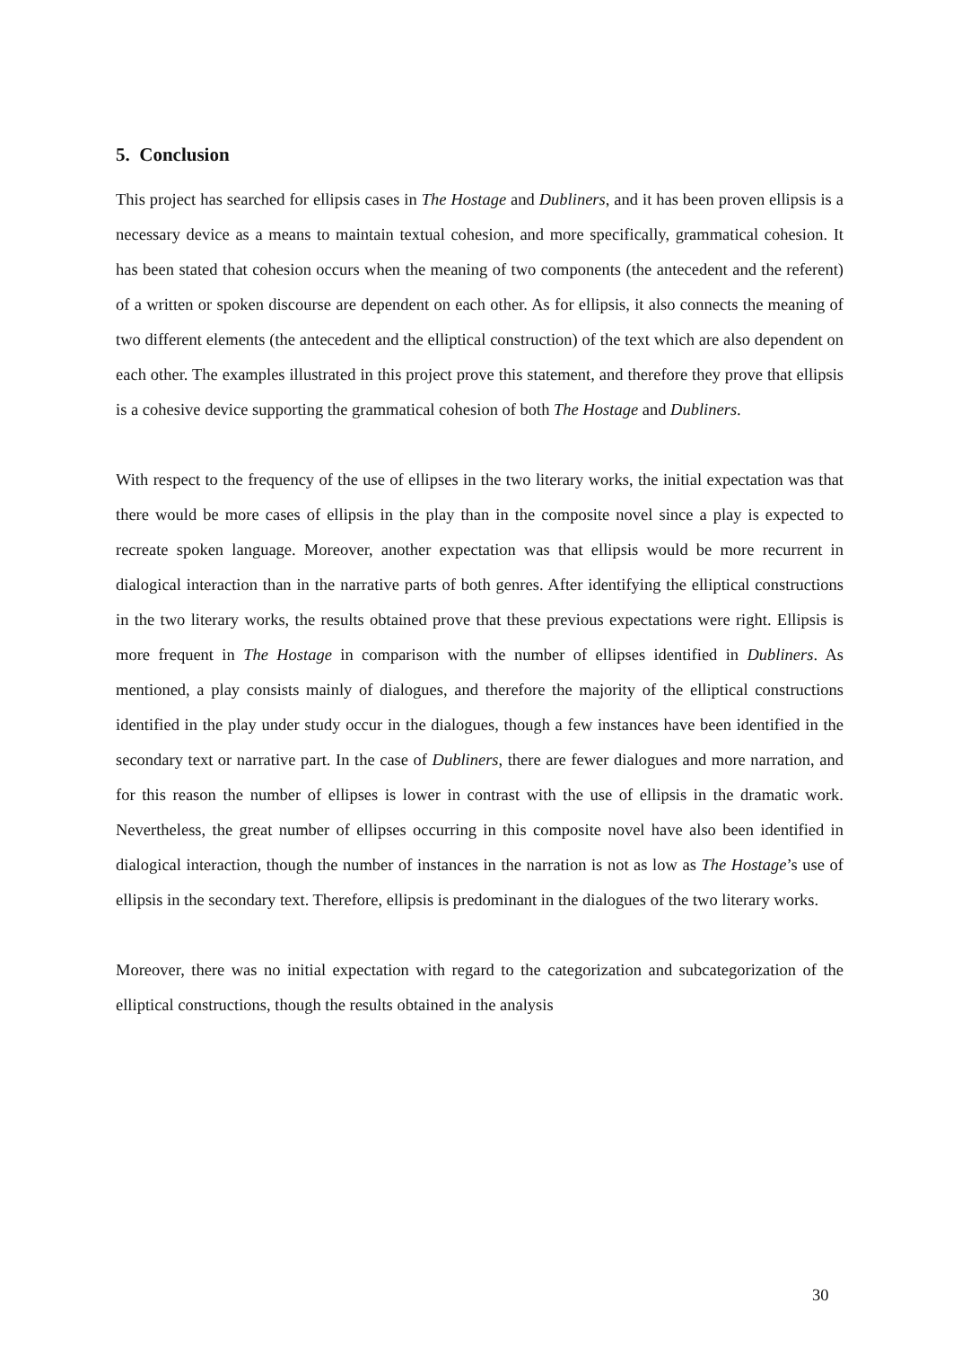5. Conclusion
This project has searched for ellipsis cases in The Hostage and Dubliners, and it has been proven ellipsis is a necessary device as a means to maintain textual cohesion, and more specifically, grammatical cohesion. It has been stated that cohesion occurs when the meaning of two components (the antecedent and the referent) of a written or spoken discourse are dependent on each other. As for ellipsis, it also connects the meaning of two different elements (the antecedent and the elliptical construction) of the text which are also dependent on each other. The examples illustrated in this project prove this statement, and therefore they prove that ellipsis is a cohesive device supporting the grammatical cohesion of both The Hostage and Dubliners.
With respect to the frequency of the use of ellipses in the two literary works, the initial expectation was that there would be more cases of ellipsis in the play than in the composite novel since a play is expected to recreate spoken language. Moreover, another expectation was that ellipsis would be more recurrent in dialogical interaction than in the narrative parts of both genres. After identifying the elliptical constructions in the two literary works, the results obtained prove that these previous expectations were right. Ellipsis is more frequent in The Hostage in comparison with the number of ellipses identified in Dubliners. As mentioned, a play consists mainly of dialogues, and therefore the majority of the elliptical constructions identified in the play under study occur in the dialogues, though a few instances have been identified in the secondary text or narrative part. In the case of Dubliners, there are fewer dialogues and more narration, and for this reason the number of ellipses is lower in contrast with the use of ellipsis in the dramatic work. Nevertheless, the great number of ellipses occurring in this composite novel have also been identified in dialogical interaction, though the number of instances in the narration is not as low as The Hostage’s use of ellipsis in the secondary text. Therefore, ellipsis is predominant in the dialogues of the two literary works.
Moreover, there was no initial expectation with regard to the categorization and subcategorization of the elliptical constructions, though the results obtained in the analysis
30